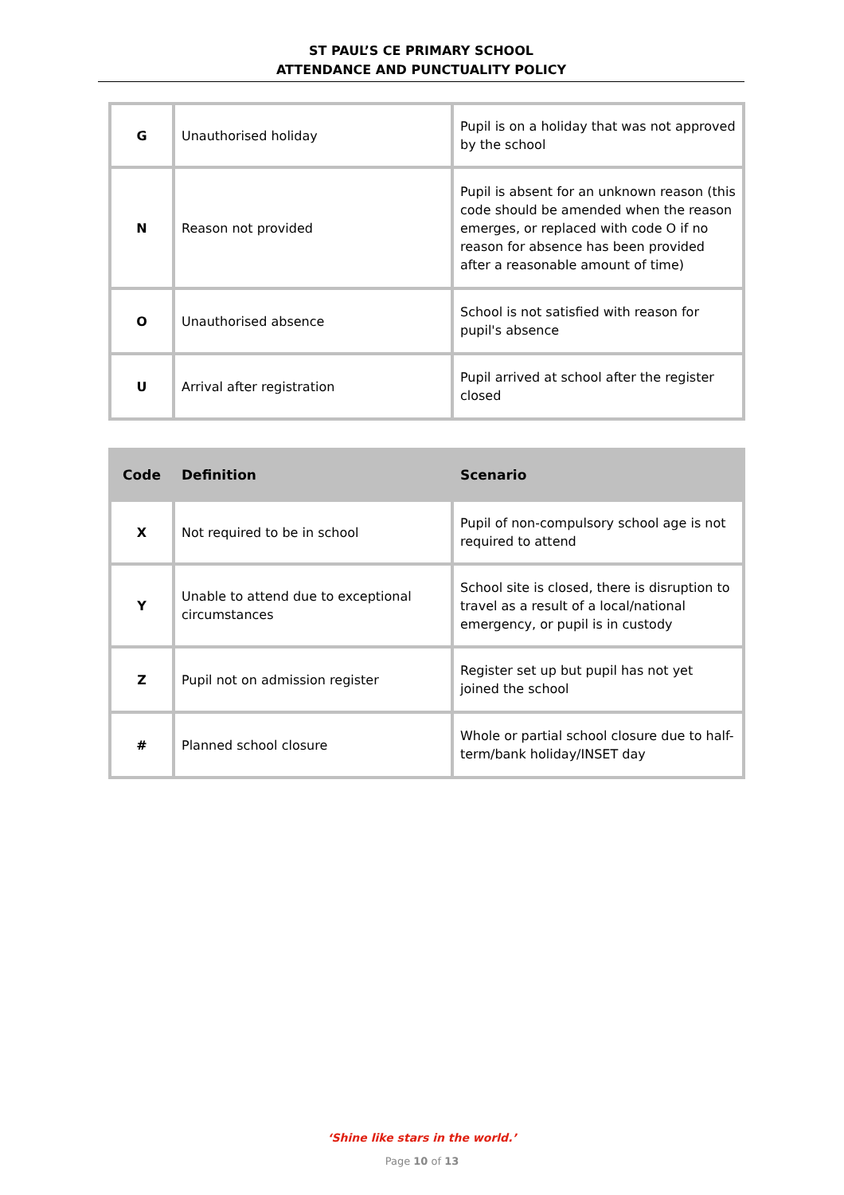ST PAUL’S CE PRIMARY SCHOOL
ATTENDANCE AND PUNCTUALITY POLICY
| G | Unauthorised holiday | Pupil is on a holiday that was not approved by the school |
| N | Reason not provided | Pupil is absent for an unknown reason (this code should be amended when the reason emerges, or replaced with code O if no reason for absence has been provided after a reasonable amount of time) |
| O | Unauthorised absence | School is not satisfied with reason for pupil's absence |
| U | Arrival after registration | Pupil arrived at school after the register closed |
| Code | Definition | Scenario |
| --- | --- | --- |
| X | Not required to be in school | Pupil of non-compulsory school age is not required to attend |
| Y | Unable to attend due to exceptional circumstances | School site is closed, there is disruption to travel as a result of a local/national emergency, or pupil is in custody |
| Z | Pupil not on admission register | Register set up but pupil has not yet joined the school |
| # | Planned school closure | Whole or partial school closure due to half-term/bank holiday/INSET day |
‘Shine like stars in the world.’
Page 10 of 13